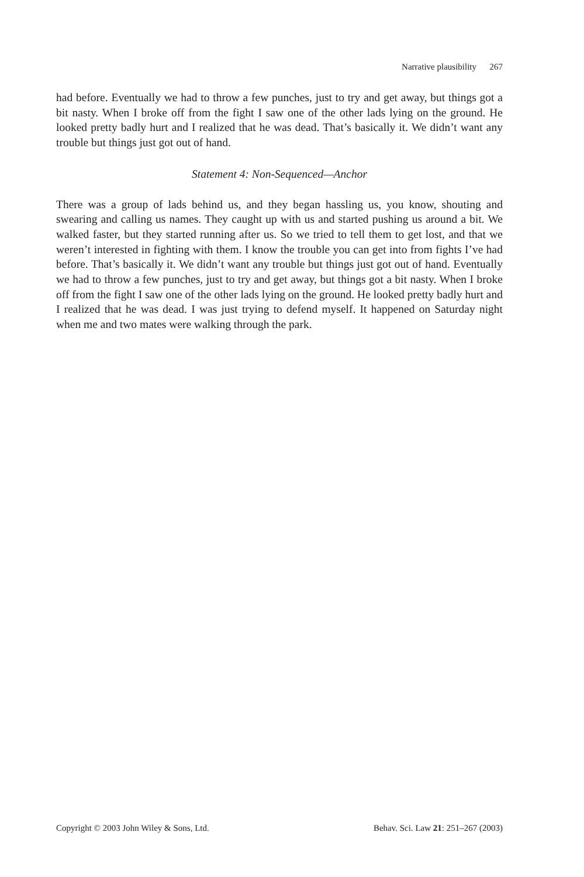Narrative plausibility 267
had before. Eventually we had to throw a few punches, just to try and get away, but things got a bit nasty. When I broke off from the fight I saw one of the other lads lying on the ground. He looked pretty badly hurt and I realized that he was dead. That’s basically it. We didn’t want any trouble but things just got out of hand.
Statement 4: Non-Sequenced—Anchor
There was a group of lads behind us, and they began hassling us, you know, shouting and swearing and calling us names. They caught up with us and started pushing us around a bit. We walked faster, but they started running after us. So we tried to tell them to get lost, and that we weren’t interested in fighting with them. I know the trouble you can get into from fights I’ve had before. That’s basically it. We didn’t want any trouble but things just got out of hand. Eventually we had to throw a few punches, just to try and get away, but things got a bit nasty. When I broke off from the fight I saw one of the other lads lying on the ground. He looked pretty badly hurt and I realized that he was dead. I was just trying to defend myself. It happened on Saturday night when me and two mates were walking through the park.
Copyright © 2003 John Wiley & Sons, Ltd. Behav. Sci. Law 21: 251–267 (2003)